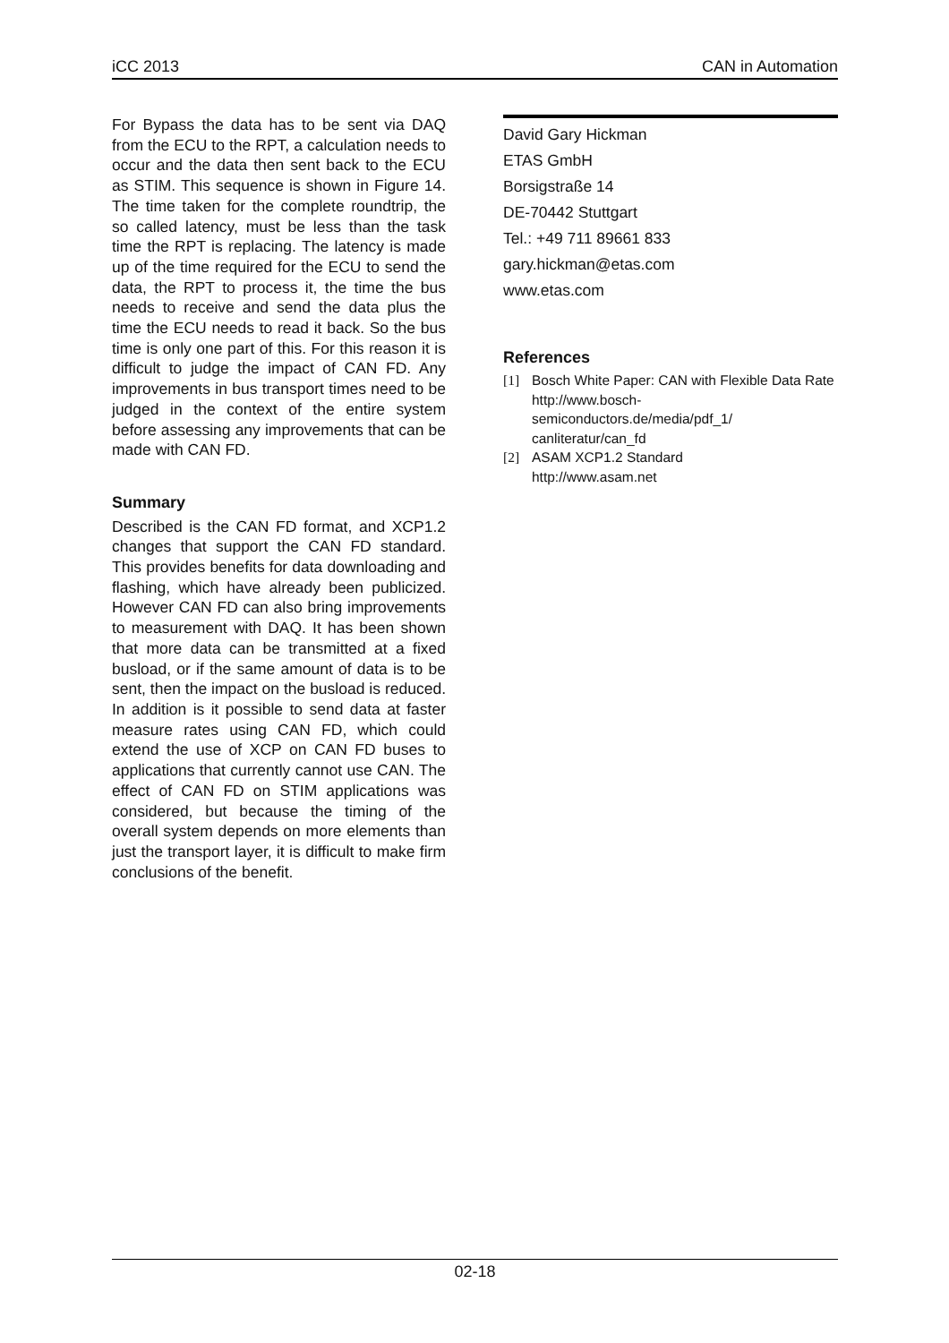iCC 2013 CAN in Automation
For Bypass the data has to be sent via DAQ from the ECU to the RPT, a calculation needs to occur and the data then sent back to the ECU as STIM. This sequence is shown in Figure 14. The time taken for the complete roundtrip, the so called latency, must be less than the task time the RPT is replacing. The latency is made up of the time required for the ECU to send the data, the RPT to process it, the time the bus needs to receive and send the data plus the time the ECU needs to read it back. So the bus time is only one part of this. For this reason it is difficult to judge the impact of CAN FD. Any improvements in bus transport times need to be judged in the context of the entire system before assessing any improvements that can be made with CAN FD.
Summary
Described is the CAN FD format, and XCP1.2 changes that support the CAN FD standard. This provides benefits for data downloading and flashing, which have already been publicized. However CAN FD can also bring improvements to measurement with DAQ. It has been shown that more data can be transmitted at a fixed busload, or if the same amount of data is to be sent, then the impact on the busload is reduced. In addition is it possible to send data at faster measure rates using CAN FD, which could extend the use of XCP on CAN FD buses to applications that currently cannot use CAN. The effect of CAN FD on STIM applications was considered, but because the timing of the overall system depends on more elements than just the transport layer, it is difficult to make firm conclusions of the benefit.
David Gary Hickman
ETAS GmbH
Borsigstraße 14
DE-70442 Stuttgart
Tel.: +49 711 89661 833
gary.hickman@etas.com
www.etas.com
References
[1] Bosch White Paper: CAN with Flexible Data Rate
http://www.bosch-semiconductors.de/media/pdf_1/ canliteratur/can_fd
[2] ASAM XCP1.2 Standard
http://www.asam.net
02-18